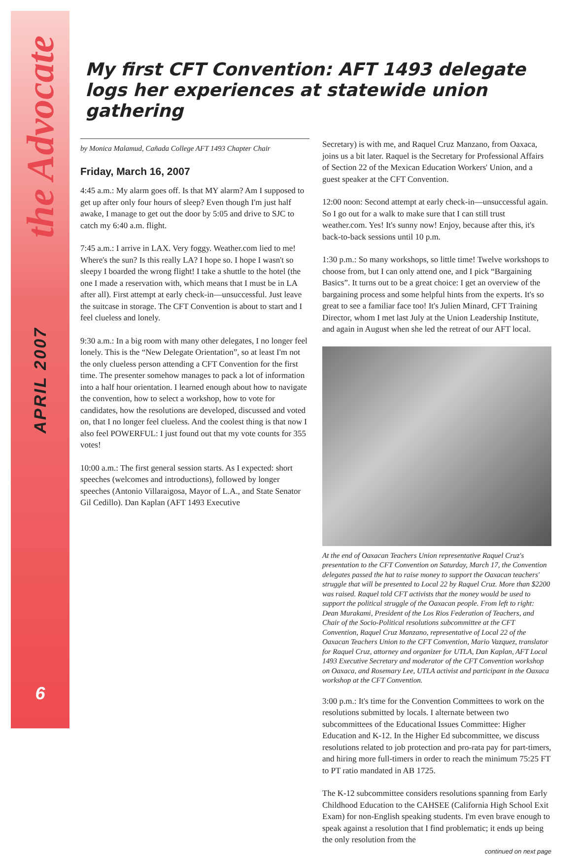the Advocate
APRIL 2007
6
My first CFT Convention: AFT 1493 delegate logs her experiences at statewide union gathering
by Monica Malamud, Cañada College AFT 1493 Chapter Chair
Friday, March 16, 2007
4:45 a.m.: My alarm goes off. Is that MY alarm? Am I supposed to get up after only four hours of sleep? Even though I'm just half awake, I manage to get out the door by 5:05 and drive to SJC to catch my 6:40 a.m. flight.
7:45 a.m.: I arrive in LAX. Very foggy. Weather.com lied to me! Where's the sun? Is this really LA? I hope so. I hope I wasn't so sleepy I boarded the wrong flight! I take a shuttle to the hotel (the one I made a reservation with, which means that I must be in LA after all). First attempt at early check-in—unsuccessful. Just leave the suitcase in storage. The CFT Convention is about to start and I feel clueless and lonely.
9:30 a.m.: In a big room with many other delegates, I no longer feel lonely. This is the “New Delegate Orientation”, so at least I'm not the only clueless person attending a CFT Convention for the first time. The presenter somehow manages to pack a lot of information into a half hour orientation. I learned enough about how to navigate the convention, how to select a workshop, how to vote for candidates, how the resolutions are developed, discussed and voted on, that I no longer feel clueless. And the coolest thing is that now I also feel POWERFUL: I just found out that my vote counts for 355 votes!
10:00 a.m.: The first general session starts. As I expected: short speeches (welcomes and introductions), followed by longer speeches (Antonio Villaraigosa, Mayor of L.A., and State Senator Gil Cedillo). Dan Kaplan (AFT 1493 Executive
Secretary) is with me, and Raquel Cruz Manzano, from Oaxaca, joins us a bit later. Raquel is the Secretary for Professional Affairs of Section 22 of the Mexican Education Workers' Union, and a guest speaker at the CFT Convention.
12:00 noon: Second attempt at early check-in—unsuccessful again. So I go out for a walk to make sure that I can still trust weather.com. Yes! It's sunny now! Enjoy, because after this, it's back-to-back sessions until 10 p.m.
1:30 p.m.: So many workshops, so little time! Twelve workshops to choose from, but I can only attend one, and I pick “Bargaining Basics”. It turns out to be a great choice: I get an overview of the bargaining process and some helpful hints from the experts. It's so great to see a familiar face too! It's Julien Minard, CFT Training Director, whom I met last July at the Union Leadership Institute, and again in August when she led the retreat of our AFT local.
At the end of Oaxacan Teachers Union representative Raquel Cruz's presentation to the CFT Convention on Saturday, March 17, the Convention delegates passed the hat to raise money to support the Oaxacan teachers' struggle that will be presented to Local 22 by Raquel Cruz. More than $2200 was raised. Raquel told CFT activists that the money would be used to support the political struggle of the Oaxacan people. From left to right: Dean Murakami, President of the Los Rios Federation of Teachers, and Chair of the Socio-Political resolutions subcommittee at the CFT Convention, Raquel Cruz Manzano, representative of Local 22 of the Oaxacan Teachers Union to the CFT Convention, Mario Vazquez, translator for Raquel Cruz, attorney and organizer for UTLA, Dan Kaplan, AFT Local 1493 Executive Secretary and moderator of the CFT Convention workshop on Oaxaca, and Rosemary Lee, UTLA activist and participant in the Oaxaca workshop at the CFT Convention.
3:00 p.m.: It's time for the Convention Committees to work on the resolutions submitted by locals. I alternate between two subcommittees of the Educational Issues Committee: Higher Education and K-12. In the Higher Ed subcommittee, we discuss resolutions related to job protection and pro-rata pay for part-timers, and hiring more full-timers in order to reach the minimum 75:25 FT to PT ratio mandated in AB 1725.
The K-12 subcommittee considers resolutions spanning from Early Childhood Education to the CAHSEE (California High School Exit Exam) for non-English speaking students. I'm even brave enough to speak against a resolution that I find problematic; it ends up being the only resolution from the
continued on next page